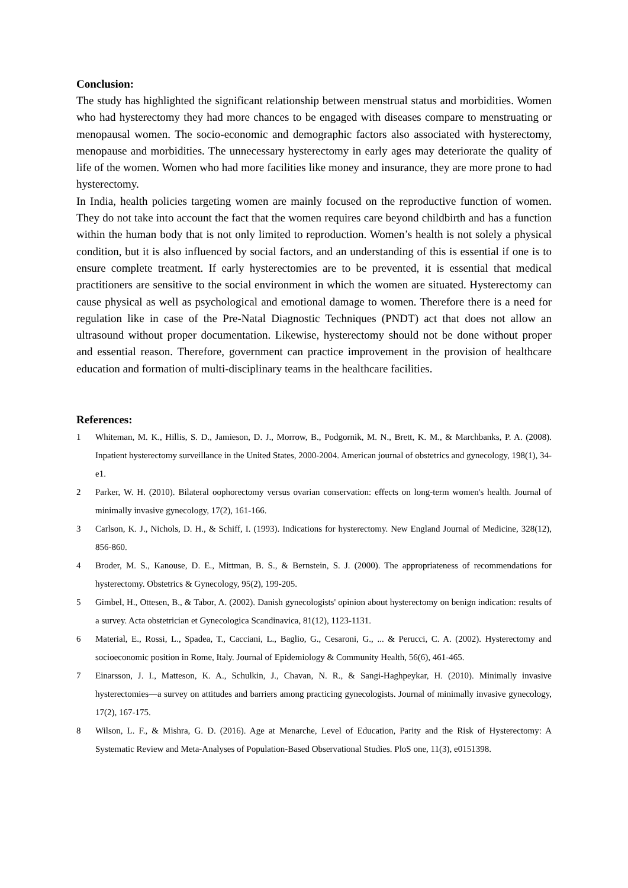Conclusion:
The study has highlighted the significant relationship between menstrual status and morbidities. Women who had hysterectomy they had more chances to be engaged with diseases compare to menstruating or menopausal women. The socio-economic and demographic factors also associated with hysterectomy, menopause and morbidities. The unnecessary hysterectomy in early ages may deteriorate the quality of life of the women. Women who had more facilities like money and insurance, they are more prone to had hysterectomy.
In India, health policies targeting women are mainly focused on the reproductive function of women. They do not take into account the fact that the women requires care beyond childbirth and has a function within the human body that is not only limited to reproduction. Women’s health is not solely a physical condition, but it is also influenced by social factors, and an understanding of this is essential if one is to ensure complete treatment. If early hysterectomies are to be prevented, it is essential that medical practitioners are sensitive to the social environment in which the women are situated. Hysterectomy can cause physical as well as psychological and emotional damage to women. Therefore there is a need for regulation like in case of the Pre-Natal Diagnostic Techniques (PNDT) act that does not allow an ultrasound without proper documentation. Likewise, hysterectomy should not be done without proper and essential reason. Therefore, government can practice improvement in the provision of healthcare education and formation of multi-disciplinary teams in the healthcare facilities.
References:
1 Whiteman, M. K., Hillis, S. D., Jamieson, D. J., Morrow, B., Podgornik, M. N., Brett, K. M., & Marchbanks, P. A. (2008). Inpatient hysterectomy surveillance in the United States, 2000-2004. American journal of obstetrics and gynecology, 198(1), 34-e1.
2 Parker, W. H. (2010). Bilateral oophorectomy versus ovarian conservation: effects on long-term women's health. Journal of minimally invasive gynecology, 17(2), 161-166.
3 Carlson, K. J., Nichols, D. H., & Schiff, I. (1993). Indications for hysterectomy. New England Journal of Medicine, 328(12), 856-860.
4 Broder, M. S., Kanouse, D. E., Mittman, B. S., & Bernstein, S. J. (2000). The appropriateness of recommendations for hysterectomy. Obstetrics & Gynecology, 95(2), 199-205.
5 Gimbel, H., Ottesen, B., & Tabor, A. (2002). Danish gynecologists' opinion about hysterectomy on benign indication: results of a survey. Acta obstetrician et Gynecologica Scandinavica, 81(12), 1123-1131.
6 Material, E., Rossi, L., Spadea, T., Cacciani, L., Baglio, G., Cesaroni, G., ... & Perucci, C. A. (2002). Hysterectomy and socioeconomic position in Rome, Italy. Journal of Epidemiology & Community Health, 56(6), 461-465.
7 Einarsson, J. I., Matteson, K. A., Schulkin, J., Chavan, N. R., & Sangi-Haghpeykar, H. (2010). Minimally invasive hysterectomies—a survey on attitudes and barriers among practicing gynecologists. Journal of minimally invasive gynecology, 17(2), 167-175.
8 Wilson, L. F., & Mishra, G. D. (2016). Age at Menarche, Level of Education, Parity and the Risk of Hysterectomy: A Systematic Review and Meta-Analyses of Population-Based Observational Studies. PloS one, 11(3), e0151398.